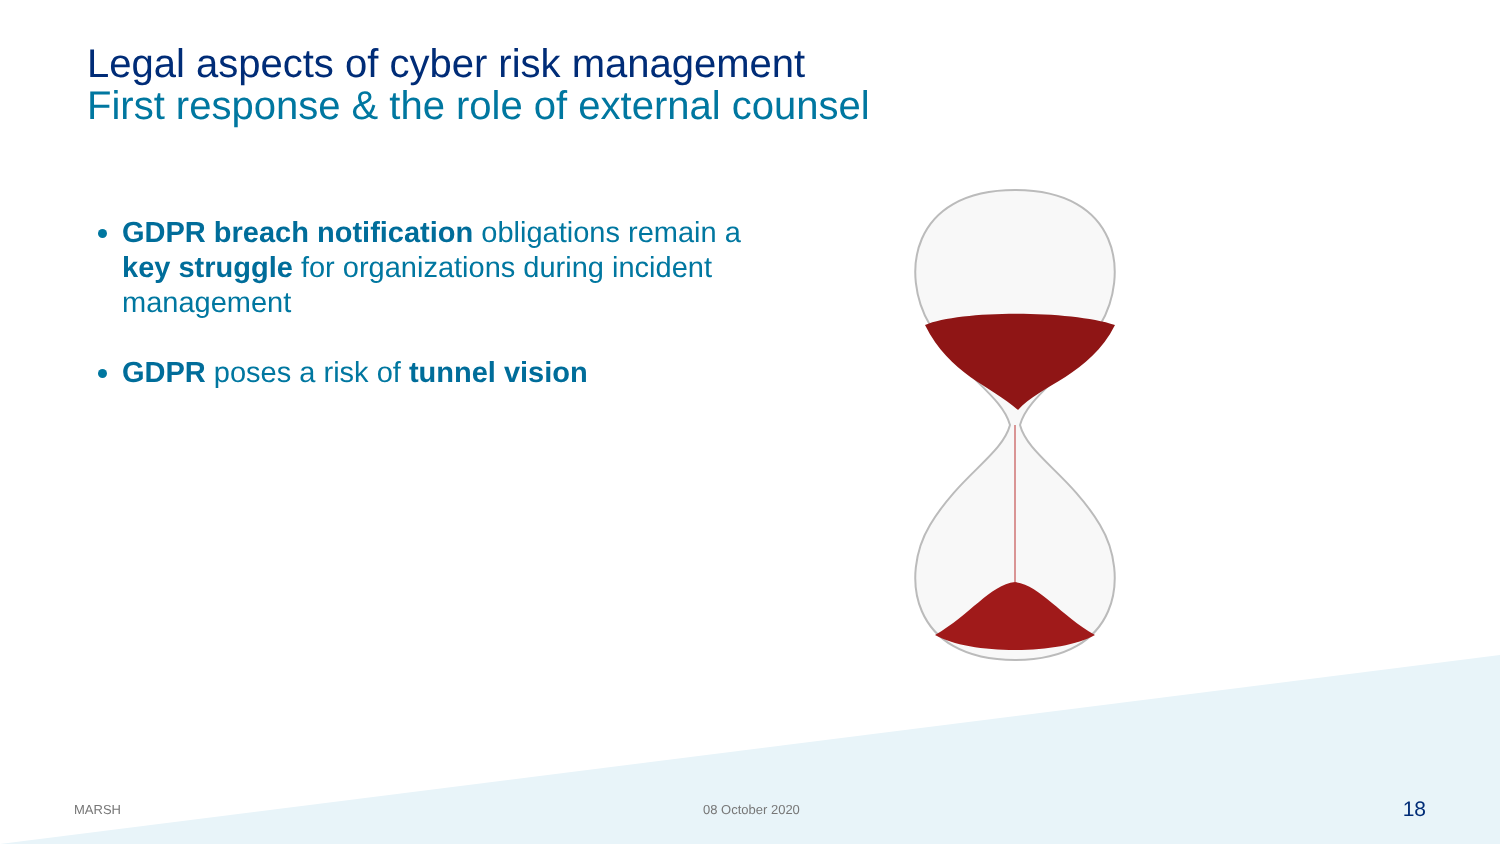Legal aspects of cyber risk management
First response & the role of external counsel
GDPR breach notification obligations remain a key struggle for organizations during incident management
GDPR poses a risk of tunnel vision
MARSH 08 October 2020 18